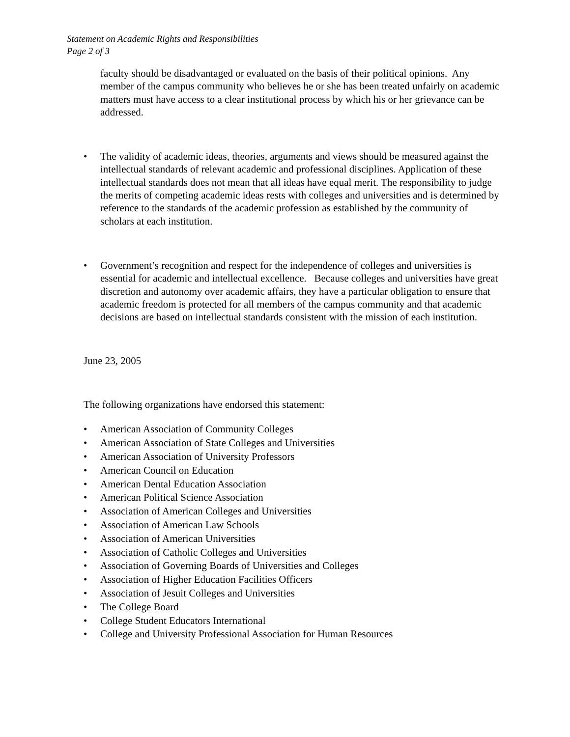Statement on Academic Rights and Responsibilities
Page 2 of 3
faculty should be disadvantaged or evaluated on the basis of their political opinions. Any member of the campus community who believes he or she has been treated unfairly on academic matters must have access to a clear institutional process by which his or her grievance can be addressed.
• The validity of academic ideas, theories, arguments and views should be measured against the intellectual standards of relevant academic and professional disciplines. Application of these intellectual standards does not mean that all ideas have equal merit. The responsibility to judge the merits of competing academic ideas rests with colleges and universities and is determined by reference to the standards of the academic profession as established by the community of scholars at each institution.
• Government’s recognition and respect for the independence of colleges and universities is essential for academic and intellectual excellence. Because colleges and universities have great discretion and autonomy over academic affairs, they have a particular obligation to ensure that academic freedom is protected for all members of the campus community and that academic decisions are based on intellectual standards consistent with the mission of each institution.
June 23, 2005
The following organizations have endorsed this statement:
• American Association of Community Colleges
• American Association of State Colleges and Universities
• American Association of University Professors
• American Council on Education
• American Dental Education Association
• American Political Science Association
• Association of American Colleges and Universities
• Association of American Law Schools
• Association of American Universities
• Association of Catholic Colleges and Universities
• Association of Governing Boards of Universities and Colleges
• Association of Higher Education Facilities Officers
• Association of Jesuit Colleges and Universities
• The College Board
• College Student Educators International
• College and University Professional Association for Human Resources